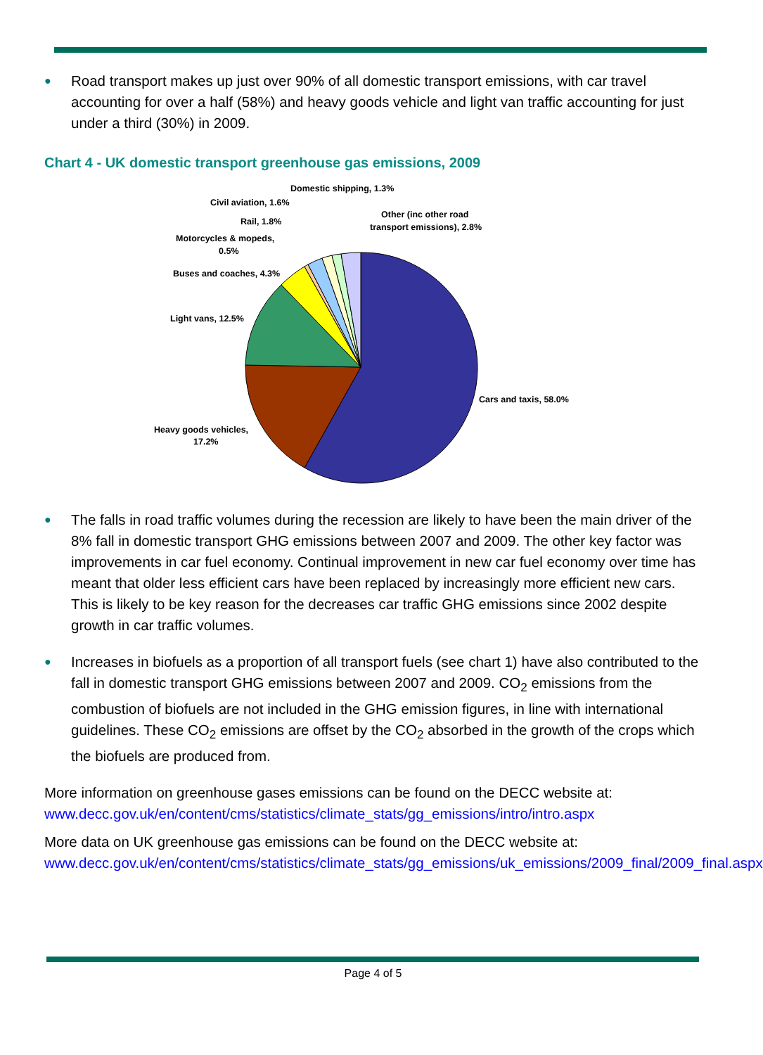● Road transport makes up just over 90% of all domestic transport emissions, with car travel accounting for over a half (58%) and heavy goods vehicle and light van traffic accounting for just under a third (30%) in 2009.
Chart 4 - UK domestic transport greenhouse gas emissions, 2009
Domestic shipping, 1.3%
Civil aviation, 1.6%
Rail, 1.8%
Other (inc other road
transport emissions), 2.8%
Motorcycles & mopeds,
0.5%
Buses and coaches, 4.3%
Light vans, 12.5%
Cars and taxis, 58.0%
Heavy goods vehicles,
17.2%
● The falls in road traffic volumes during the recession are likely to have been the main driver of the 8% fall in domestic transport GHG emissions between 2007 and 2009. The other key factor was improvements in car fuel economy. Continual improvement in new car fuel economy over time has meant that older less efficient cars have been replaced by increasingly more efficient new cars. This is likely to be key reason for the decreases car traffic GHG emissions since 2002 despite growth in car traffic volumes.
● Increases in biofuels as a proportion of all transport fuels (see chart 1) have also contributed to the fall in domestic transport GHG emissions between 2007 and 2009. CO<sub>2</sub> emissions from the combustion of biofuels are not included in the GHG emission figures, in line with international guidelines. These CO<sub>2</sub> emissions are offset by the CO<sub>2</sub> absorbed in the growth of the crops which the biofuels are produced from.
More information on greenhouse gases emissions can be found on the DECC website at:
www.decc.gov.uk/en/content/cms/statistics/climate_stats/gg_emissions/intro/intro.aspx
More data on UK greenhouse gas emissions can be found on the DECC website at:
www.decc.gov.uk/en/content/cms/statistics/climate_stats/gg_emissions/uk_emissions/2009_final/2009_final.aspx
Page 4 of 5